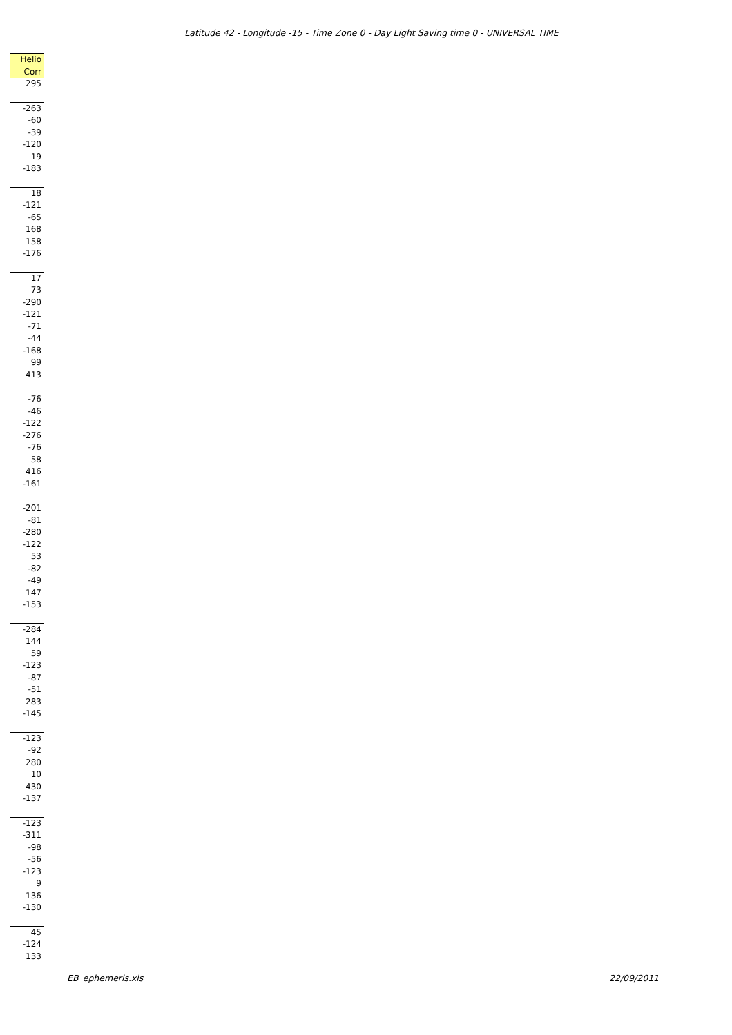Latitude 42 - Longitude -15 - Time Zone 0 - Day Light Saving time 0 - UNIVERSAL TIME
| Helio |
| --- |
| Corr |
| 295 |
| -263 |
| -60 |
| -39 |
| -120 |
| 19 |
| -183 |
| 18 |
| -121 |
| -65 |
| 168 |
| 158 |
| -176 |
| 17 |
| 73 |
| -290 |
| -121 |
| -71 |
| -44 |
| -168 |
| 99 |
| 413 |
| -76 |
| -46 |
| -122 |
| -276 |
| -76 |
| 58 |
| 416 |
| -161 |
| -201 |
| -81 |
| -280 |
| -122 |
| 53 |
| -82 |
| -49 |
| 147 |
| -153 |
| -284 |
| 144 |
| 59 |
| -123 |
| -87 |
| -51 |
| 283 |
| -145 |
| -123 |
| -92 |
| 280 |
| 10 |
| 430 |
| -137 |
| -123 |
| -311 |
| -98 |
| -56 |
| -123 |
| 9 |
| 136 |
| -130 |
| 45 |
| -124 |
| 133 |
EB_ephemeris.xls 22/09/2011